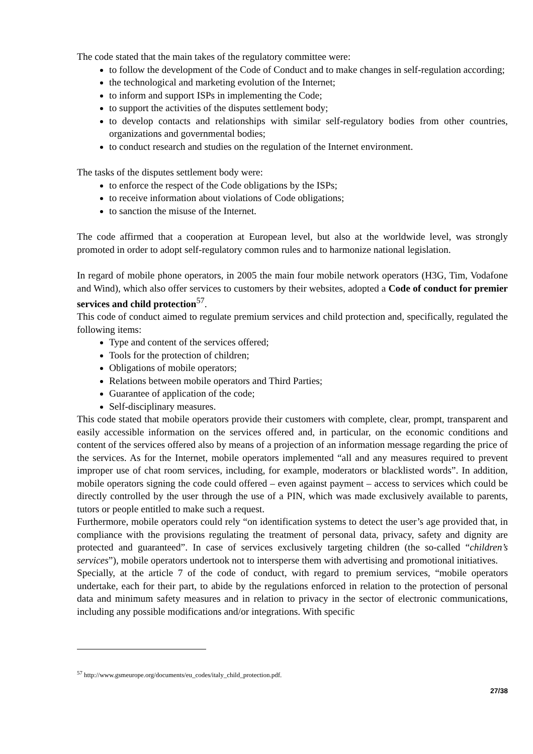The code stated that the main takes of the regulatory committee were:
to follow the development of the Code of Conduct and to make changes in self-regulation according;
the technological and marketing evolution of the Internet;
to inform and support ISPs in implementing the Code;
to support the activities of the disputes settlement body;
to develop contacts and relationships with similar self-regulatory bodies from other countries, organizations and governmental bodies;
to conduct research and studies on the regulation of the Internet environment.
The tasks of the disputes settlement body were:
to enforce the respect of the Code obligations by the ISPs;
to receive information about violations of Code obligations;
to sanction the misuse of the Internet.
The code affirmed that a cooperation at European level, but also at the worldwide level, was strongly promoted in order to adopt self-regulatory common rules and to harmonize national legislation.
In regard of mobile phone operators, in 2005 the main four mobile network operators (H3G, Tim, Vodafone and Wind), which also offer services to customers by their websites, adopted a Code of conduct for premier services and child protection<sup>57</sup>.
This code of conduct aimed to regulate premium services and child protection and, specifically, regulated the following items:
Type and content of the services offered;
Tools for the protection of children;
Obligations of mobile operators;
Relations between mobile operators and Third Parties;
Guarantee of application of the code;
Self-disciplinary measures.
This code stated that mobile operators provide their customers with complete, clear, prompt, transparent and easily accessible information on the services offered and, in particular, on the economic conditions and content of the services offered also by means of a projection of an information message regarding the price of the services. As for the Internet, mobile operators implemented “all and any measures required to prevent improper use of chat room services, including, for example, moderators or blacklisted words”. In addition, mobile operators signing the code could offered – even against payment – access to services which could be directly controlled by the user through the use of a PIN, which was made exclusively available to parents, tutors or people entitled to make such a request.
Furthermore, mobile operators could rely “on identification systems to detect the user’s age provided that, in compliance with the provisions regulating the treatment of personal data, privacy, safety and dignity are protected and guaranteed”. In case of services exclusively targeting children (the so-called “children’s services”), mobile operators undertook not to intersperse them with advertising and promotional initiatives.
Specially, at the article 7 of the code of conduct, with regard to premium services, “mobile operators undertake, each for their part, to abide by the regulations enforced in relation to the protection of personal data and minimum safety measures and in relation to privacy in the sector of electronic communications, including any possible modifications and/or integrations. With specific
<sup>57</sup> http://www.gsmeurope.org/documents/eu_codes/italy_child_protection.pdf.
27/38